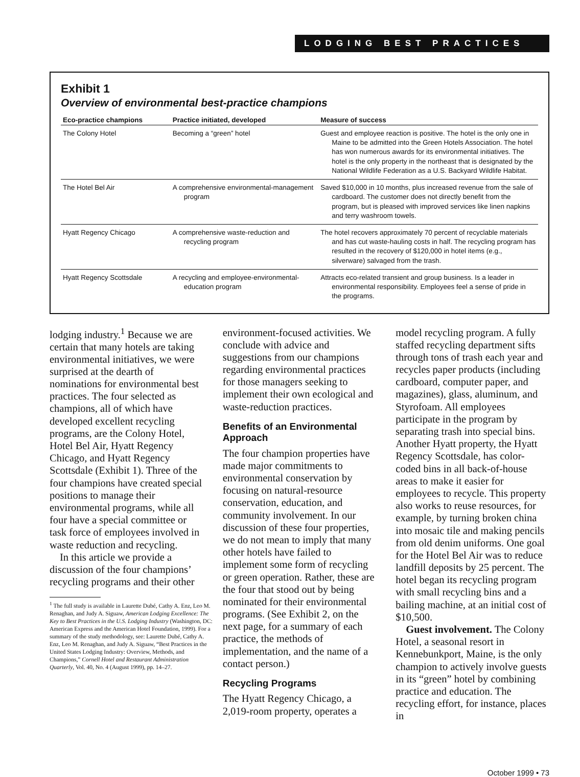LODGING BEST PRACTICES
Exhibit 1
Overview of environmental best-practice champions
| Eco-practice champions | Practice initiated, developed | Measure of success |
| --- | --- | --- |
| The Colony Hotel | Becoming a “green” hotel | Guest and employee reaction is positive. The hotel is the only one in Maine to be admitted into the Green Hotels Association. The hotel has won numerous awards for its environmental initiatives. The hotel is the only property in the northeast that is designated by the National Wildlife Federation as a U.S. Backyard Wildlife Habitat. |
| The Hotel Bel Air | A comprehensive environmental-management program | Saved $10,000 in 10 months, plus increased revenue from the sale of cardboard. The customer does not directly benefit from the program, but is pleased with improved services like linen napkins and terry washroom towels. |
| Hyatt Regency Chicago | A comprehensive waste-reduction and recycling program | The hotel recovers approximately 70 percent of recyclable materials and has cut waste-hauling costs in half. The recycling program has resulted in the recovery of $120,000 in hotel items (e.g., silverware) salvaged from the trash. |
| Hyatt Regency Scottsdale | A recycling and employee-environmental-education program | Attracts eco-related transient and group business. Is a leader in environmental responsibility. Employees feel a sense of pride in the programs. |
lodging industry.<sup>1</sup> Because we are certain that many hotels are taking environmental initiatives, we were surprised at the dearth of nominations for environmental best practices. The four selected as champions, all of which have developed excellent recycling programs, are the Colony Hotel, Hotel Bel Air, Hyatt Regency Chicago, and Hyatt Regency Scottsdale (Exhibit 1). Three of the four champions have created special positions to manage their environmental programs, while all four have a special committee or task force of employees involved in waste reduction and recycling.
In this article we provide a discussion of the four champions’ recycling programs and their other
<sup>1</sup> The full study is available in Laurette Dubé, Cathy A. Enz, Leo M. Renaghan, and Judy A. Siguaw, American Lodging Excellence: The Key to Best Practices in the U.S. Lodging Industry (Washington, DC: American Express and the American Hotel Foundation, 1999). For a summary of the study methodology, see: Laurette Dubé, Cathy A. Enz, Leo M. Renaghan, and Judy A. Siguaw, “Best Practices in the United States Lodging Industry: Overview, Methods, and Champions,” Cornell Hotel and Restaurant Administration Quarterly, Vol. 40, No. 4 (August 1999), pp. 14–27.
environment-focused activities. We conclude with advice and suggestions from our champions regarding environmental practices for those managers seeking to implement their own ecological and waste-reduction practices.
Benefits of an Environmental Approach
The four champion properties have made major commitments to environmental conservation by focusing on natural-resource conservation, education, and community involvement. In our discussion of these four properties, we do not mean to imply that many other hotels have failed to implement some form of recycling or green operation. Rather, these are the four that stood out by being nominated for their environmental programs. (See Exhibit 2, on the next page, for a summary of each practice, the methods of implementation, and the name of a contact person.)
Recycling Programs
The Hyatt Regency Chicago, a 2,019-room property, operates a
model recycling program. A fully staffed recycling department sifts through tons of trash each year and recycles paper products (including cardboard, computer paper, and magazines), glass, aluminum, and Styrofoam. All employees participate in the program by separating trash into special bins. Another Hyatt property, the Hyatt Regency Scottsdale, has color-coded bins in all back-of-house areas to make it easier for employees to recycle. This property also works to reuse resources, for example, by turning broken china into mosaic tile and making pencils from old denim uniforms. One goal for the Hotel Bel Air was to reduce landfill deposits by 25 percent. The hotel began its recycling program with small recycling bins and a bailing machine, at an initial cost of $10,500.
Guest involvement. The Colony Hotel, a seasonal resort in Kennebunkport, Maine, is the only champion to actively involve guests in its “green” hotel by combining practice and education. The recycling effort, for instance, places in
October 1999 • 73